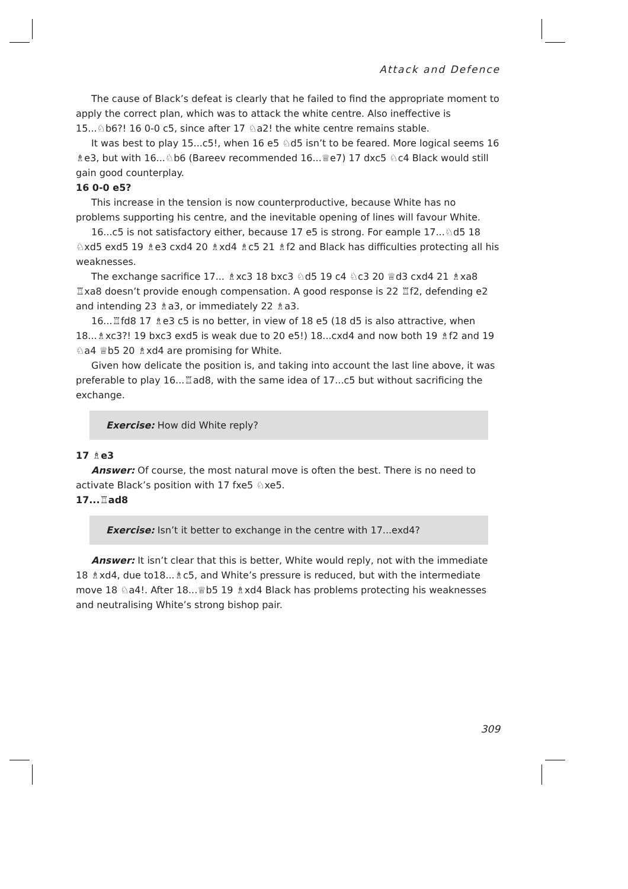Attack and Defence
The cause of Black’s defeat is clearly that he failed to find the appropriate moment to apply the correct plan, which was to attack the white centre. Also ineffective is 15...♘b6?! 16 0-0 c5, since after 17 ♘a2! the white centre remains stable.
It was best to play 15...c5!, when 16 e5 ♘d5 isn’t to be feared. More logical seems 16 ♗e3, but with 16...♘b6 (Bareev recommended 16...♕e7) 17 dxc5 ♘c4 Black would still gain good counterplay.
16 0-0 e5?
This increase in the tension is now counterproductive, because White has no problems supporting his centre, and the inevitable opening of lines will favour White.
16...c5 is not satisfactory either, because 17 e5 is strong. For eample 17...♘d5 18 ♘xd5 exd5 19 ♗e3 cxd4 20 ♗xd4 ♗c5 21 ♗f2 and Black has difficulties protecting all his weaknesses.
The exchange sacrifice 17... ♗xc3 18 bxc3 ♘d5 19 c4 ♘c3 20 ♕d3 cxd4 21 ♗xa8 ♖xa8 doesn’t provide enough compensation. A good response is 22 ♖f2, defending e2 and intending 23 ♗a3, or immediately 22 ♗a3.
16...♖fd8 17 ♗e3 c5 is no better, in view of 18 e5 (18 d5 is also attractive, when 18...♗xc3?! 19 bxc3 exd5 is weak due to 20 e5!) 18...cxd4 and now both 19 ♗f2 and 19 ♘a4 ♕b5 20 ♗xd4 are promising for White.
Given how delicate the position is, and taking into account the last line above, it was preferable to play 16...♖ad8, with the same idea of 17...c5 but without sacrificing the exchange.
Exercise: How did White reply?
17 ♗e3
Answer: Of course, the most natural move is often the best. There is no need to activate Black’s position with 17 fxe5 ♘xe5.
17...♖ad8
Exercise: Isn’t it better to exchange in the centre with 17...exd4?
Answer: It isn’t clear that this is better, White would reply, not with the immediate 18 ♗xd4, due to18...♗c5, and White’s pressure is reduced, but with the intermediate move 18 ♘a4!. After 18...♕b5 19 ♗xd4 Black has problems protecting his weaknesses and neutralising White’s strong bishop pair.
309